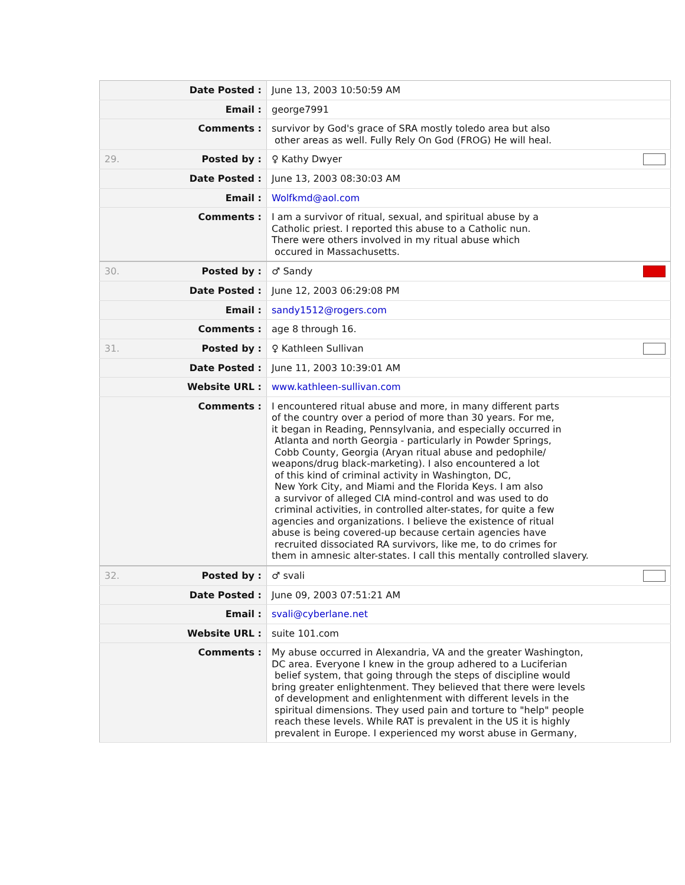| | Date Posted : | June 13, 2003 10:50:59 AM |
| | Email : | george7991 |
| | Comments : | survivor by God's grace of SRA mostly toledo area but also other areas as well. Fully Rely On God (FROG) He will heal. |
| 29. | Posted by : | ♀ Kathy Dwyer |
| | Date Posted : | June 13, 2003 08:30:03 AM |
| | Email : | Wolfkmd@aol.com |
| | Comments : | I am a survivor of ritual, sexual, and spiritual abuse by a Catholic priest. I reported this abuse to a Catholic nun. There were others involved in my ritual abuse which occured in Massachusetts. |
| 30. | Posted by : | ♂ Sandy |
| | Date Posted : | June 12, 2003 06:29:08 PM |
| | Email : | sandy1512@rogers.com |
| | Comments : | age 8 through 16. |
| 31. | Posted by : | ♀ Kathleen Sullivan |
| | Date Posted : | June 11, 2003 10:39:01 AM |
| | Website URL : | www.kathleen-sullivan.com |
| | Comments : | I encountered ritual abuse and more, in many different parts of the country over a period of more than 30 years. For me, it began in Reading, Pennsylvania, and especially occurred in Atlanta and north Georgia - particularly in Powder Springs, Cobb County, Georgia (Aryan ritual abuse and pedophile/ weapons/drug black-marketing). I also encountered a lot of this kind of criminal activity in Washington, DC, New York City, and Miami and the Florida Keys. I am also a survivor of alleged CIA mind-control and was used to do criminal activities, in controlled alter-states, for quite a few agencies and organizations. I believe the existence of ritual abuse is being covered-up because certain agencies have recruited dissociated RA survivors, like me, to do crimes for them in amnesic alter-states. I call this mentally controlled slavery. |
| 32. | Posted by : | ♂ svali |
| | Date Posted : | June 09, 2003 07:51:21 AM |
| | Email : | svali@cyberlane.net |
| | Website URL : | suite 101.com |
| | Comments : | My abuse occurred in Alexandria, VA and the greater Washington, DC area. Everyone I knew in the group adhered to a Luciferian belief system, that going through the steps of discipline would bring greater enlightenment. They believed that there were levels of development and enlightenment with different levels in the spiritual dimensions. They used pain and torture to "help" people reach these levels. While RAT is prevalent in the US it is highly prevalent in Europe. I experienced my worst abuse in Germany, |